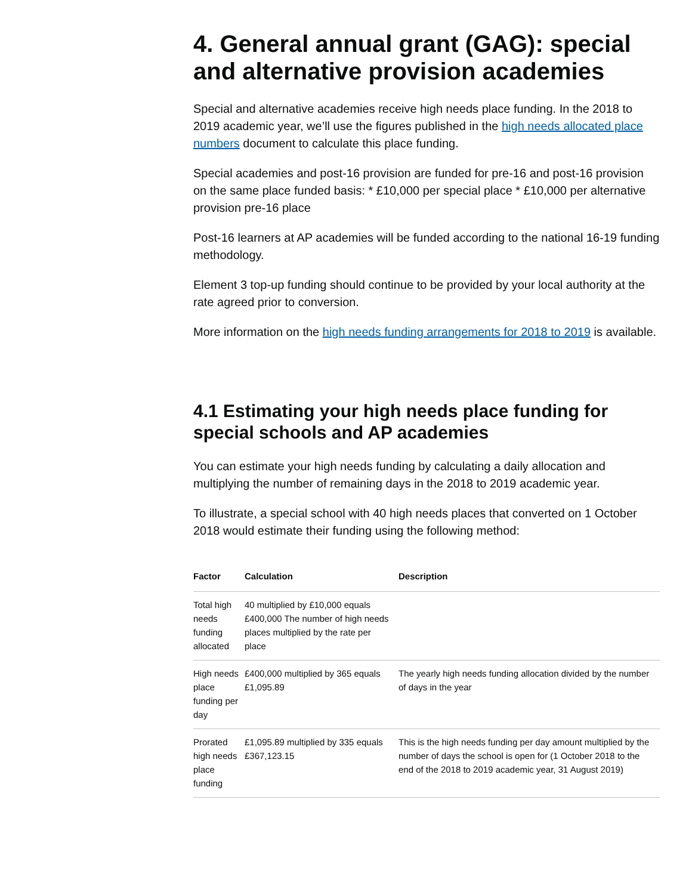4. General annual grant (GAG): special and alternative provision academies
Special and alternative academies receive high needs place funding. In the 2018 to 2019 academic year, we’ll use the figures published in the high needs allocated place numbers document to calculate this place funding.
Special academies and post-16 provision are funded for pre-16 and post-16 provision on the same place funded basis: * £10,000 per special place * £10,000 per alternative provision pre-16 place
Post-16 learners at AP academies will be funded according to the national 16-19 funding methodology.
Element 3 top-up funding should continue to be provided by your local authority at the rate agreed prior to conversion.
More information on the high needs funding arrangements for 2018 to 2019 is available.
4.1 Estimating your high needs place funding for special schools and AP academies
You can estimate your high needs funding by calculating a daily allocation and multiplying the number of remaining days in the 2018 to 2019 academic year.
To illustrate, a special school with 40 high needs places that converted on 1 October 2018 would estimate their funding using the following method:
| Factor | Calculation | Description |
| --- | --- | --- |
| Total high needs funding allocated | 40 multiplied by £10,000 equals £400,000 The number of high needs places multiplied by the rate per place | |
| High needs place funding per day | £400,000 multiplied by 365 equals £1,095.89 | The yearly high needs funding allocation divided by the number of days in the year |
| Prorated high needs place funding | £1,095.89 multiplied by 335 equals £367,123.15 | This is the high needs funding per day amount multiplied by the number of days the school is open for (1 October 2018 to the end of the 2018 to 2019 academic year, 31 August 2019) |